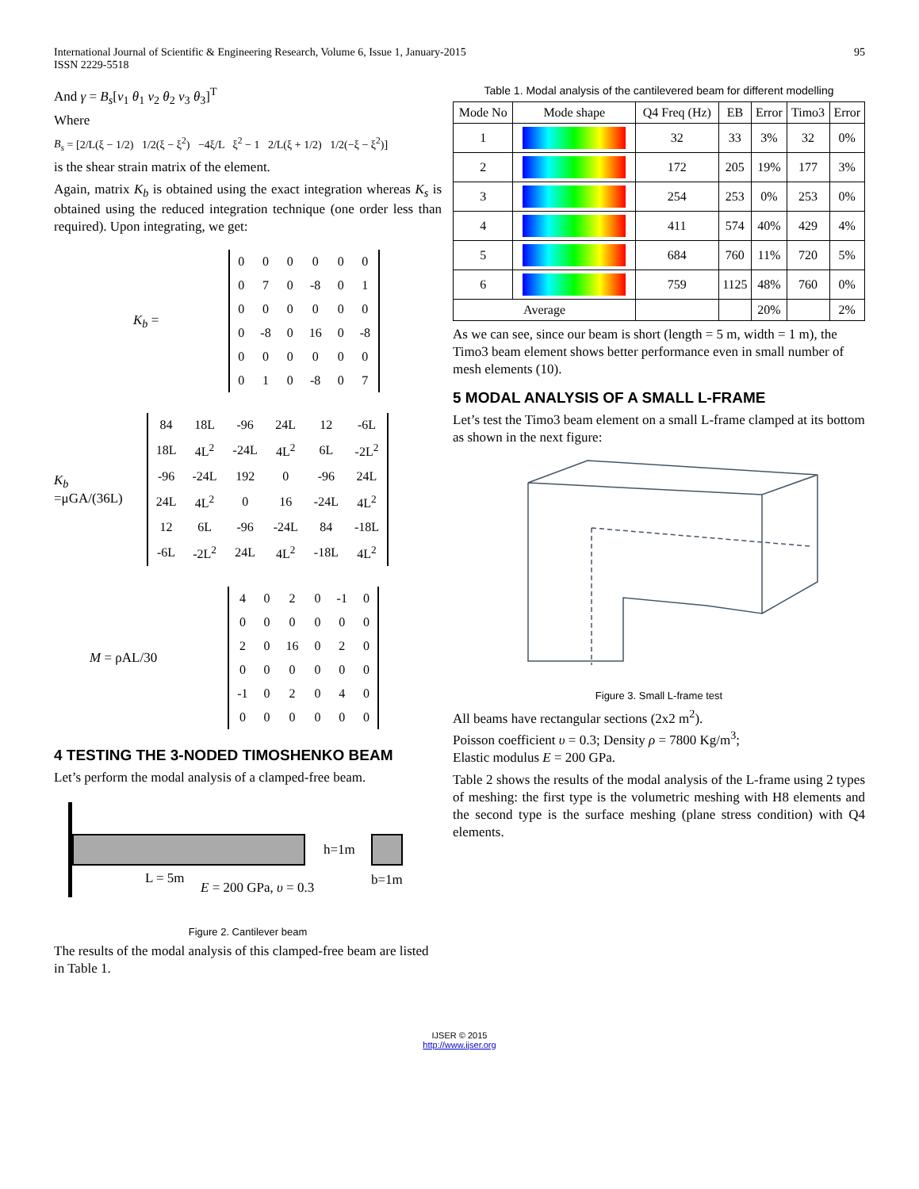International Journal of Scientific & Engineering Research, Volume 6, Issue 1, January-2015
ISSN 2229-5518
95
And γ = B<sub>s</sub>[v<sub>1</sub> θ<sub>1</sub> v<sub>2</sub> θ<sub>2</sub> v<sub>3</sub> θ<sub>3</sub>]<sup>T</sup>
Where
B<sub>s</sub> = [2/L(ξ − 1/2) 1/2(ξ − ξ<sup>2</sup>) −4ξ/L ξ<sup>2</sup> − 1 2/L(ξ + 1/2) 1/2(−ξ − ξ<sup>2</sup>)]
is the shear strain matrix of the element.
Again, matrix K<sub>b</sub> is obtained using the exact integration whereas K<sub>s</sub> is obtained using the reduced integration technique (one order less than required). Upon integrating, we get:
K<sub>b</sub> =
| 0 | 0 | 0 | 0 | 0 | 0 |
| 0 | 7 | 0 | -8 | 0 | 1 |
| 0 | 0 | 0 | 0 | 0 | 0 |
| 0 | -8 | 0 | 16 | 0 | -8 |
| 0 | 0 | 0 | 0 | 0 | 0 |
| 0 | 1 | 0 | -8 | 0 | 7 |
K<sub>b</sub>
=μGA/(36L)
| 84 | 18L | -96 | 24L | 12 | -6L |
| 18L | 4L<sup>2</sup> | -24L | 4L<sup>2</sup> | 6L | -2L<sup>2</sup> |
| -96 | -24L | 192 | 0 | -96 | 24L |
| 24L | 4L<sup>2</sup> | 0 | 16 | -24L | 4L<sup>2</sup> |
| 12 | 6L | -96 | -24L | 84 | -18L |
| -6L | -2L<sup>2</sup> | 24L | 4L<sup>2</sup> | -18L | 4L<sup>2</sup> |
M = ρAL/30
| 4 | 0 | 2 | 0 | -1 | 0 |
| 0 | 0 | 0 | 0 | 0 | 0 |
| 2 | 0 | 16 | 0 | 2 | 0 |
| 0 | 0 | 0 | 0 | 0 | 0 |
| -1 | 0 | 2 | 0 | 4 | 0 |
| 0 | 0 | 0 | 0 | 0 | 0 |
4 TESTING THE 3-NODED TIMOSHENKO BEAM
Let’s perform the modal analysis of a clamped-free beam.
h=1m
b=1m
L = 5m
E = 200 GPa, υ = 0.3
Figure 2. Cantilever beam
The results of the modal analysis of this clamped-free beam are listed in Table 1.
Table 1. Modal analysis of the cantilevered beam for different modelling
| Mode No | Mode shape | Q4 Freq (Hz) | EB | Error | Timo3 | Error |
| --- | --- | --- | --- | --- | --- | --- |
| 1 | | 32 | 33 | 3% | 32 | 0% |
| 2 | | 172 | 205 | 19% | 177 | 3% |
| 3 | | 254 | 253 | 0% | 253 | 0% |
| 4 | | 411 | 574 | 40% | 429 | 4% |
| 5 | | 684 | 760 | 11% | 720 | 5% |
| 6 | | 759 | 1125 | 48% | 760 | 0% |
| Average | | | | 20% | | 2% |
As we can see, since our beam is short (length = 5 m, width = 1 m), the Timo3 beam element shows better performance even in small number of mesh elements (10).
5 MODAL ANALYSIS OF A SMALL L-FRAME
Let’s test the Timo3 beam element on a small L-frame clamped at its bottom as shown in the next figure:
Figure 3. Small L-frame test
All beams have rectangular sections (2x2 m<sup>2</sup>).
Poisson coefficient υ = 0.3; Density ρ = 7800 Kg/m<sup>3</sup>;
Elastic modulus E = 200 GPa.
Table 2 shows the results of the modal analysis of the L-frame using 2 types of meshing: the first type is the volumetric meshing with H8 elements and the second type is the surface meshing (plane stress condition) with Q4 elements.
IJSER © 2015
http://www.ijser.org